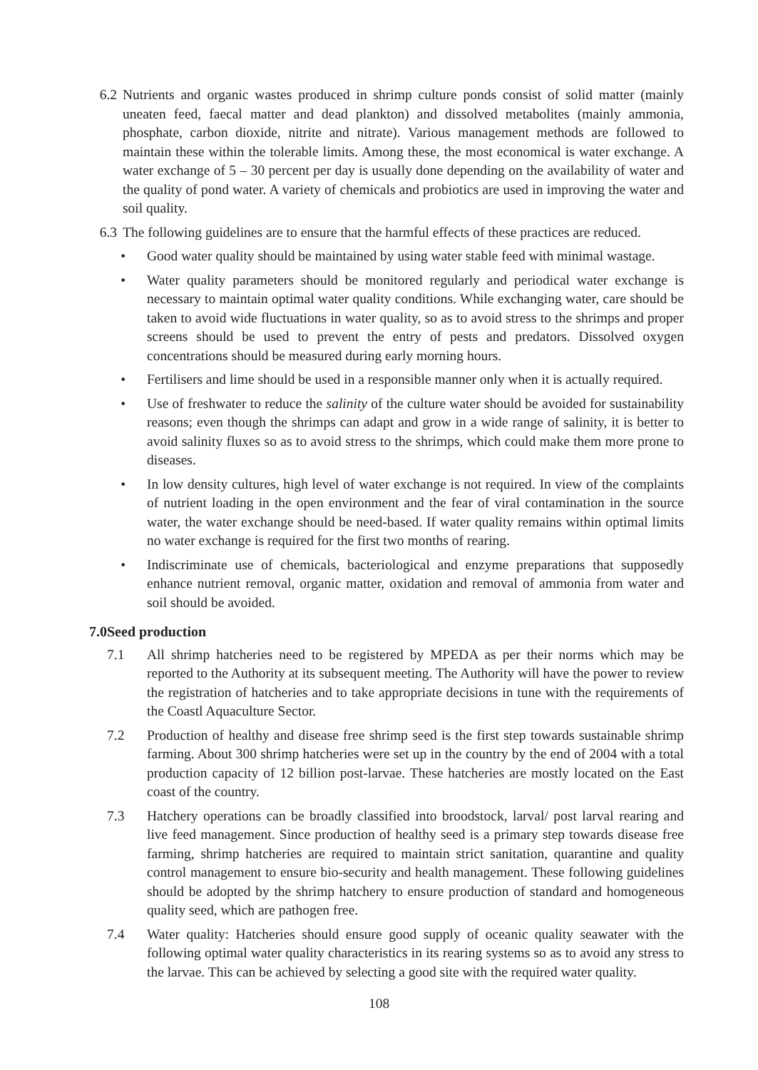6.2 Nutrients and organic wastes produced in shrimp culture ponds consist of solid matter (mainly uneaten feed, faecal matter and dead plankton) and dissolved metabolites (mainly ammonia, phosphate, carbon dioxide, nitrite and nitrate). Various management methods are followed to maintain these within the tolerable limits. Among these, the most economical is water exchange. A water exchange of 5 – 30 percent per day is usually done depending on the availability of water and the quality of pond water. A variety of chemicals and probiotics are used in improving the water and soil quality.
6.3 The following guidelines are to ensure that the harmful effects of these practices are reduced.
• Good water quality should be maintained by using water stable feed with minimal wastage.
• Water quality parameters should be monitored regularly and periodical water exchange is necessary to maintain optimal water quality conditions. While exchanging water, care should be taken to avoid wide fluctuations in water quality, so as to avoid stress to the shrimps and proper screens should be used to prevent the entry of pests and predators. Dissolved oxygen concentrations should be measured during early morning hours.
• Fertilisers and lime should be used in a responsible manner only when it is actually required.
• Use of freshwater to reduce the salinity of the culture water should be avoided for sustainability reasons; even though the shrimps can adapt and grow in a wide range of salinity, it is better to avoid salinity fluxes so as to avoid stress to the shrimps, which could make them more prone to diseases.
• In low density cultures, high level of water exchange is not required. In view of the complaints of nutrient loading in the open environment and the fear of viral contamination in the source water, the water exchange should be need-based. If water quality remains within optimal limits no water exchange is required for the first two months of rearing.
• Indiscriminate use of chemicals, bacteriological and enzyme preparations that supposedly enhance nutrient removal, organic matter, oxidation and removal of ammonia from water and soil should be avoided.
7.0 Seed production
7.1 All shrimp hatcheries need to be registered by MPEDA as per their norms which may be reported to the Authority at its subsequent meeting. The Authority will have the power to review the registration of hatcheries and to take appropriate decisions in tune with the requirements of the Coastl Aquaculture Sector.
7.2 Production of healthy and disease free shrimp seed is the first step towards sustainable shrimp farming. About 300 shrimp hatcheries were set up in the country by the end of 2004 with a total production capacity of 12 billion post-larvae. These hatcheries are mostly located on the East coast of the country.
7.3 Hatchery operations can be broadly classified into broodstock, larval/ post larval rearing and live feed management. Since production of healthy seed is a primary step towards disease free farming, shrimp hatcheries are required to maintain strict sanitation, quarantine and quality control management to ensure bio-security and health management. These following guidelines should be adopted by the shrimp hatchery to ensure production of standard and homogeneous quality seed, which are pathogen free.
7.4 Water quality: Hatcheries should ensure good supply of oceanic quality seawater with the following optimal water quality characteristics in its rearing systems so as to avoid any stress to the larvae. This can be achieved by selecting a good site with the required water quality.
108